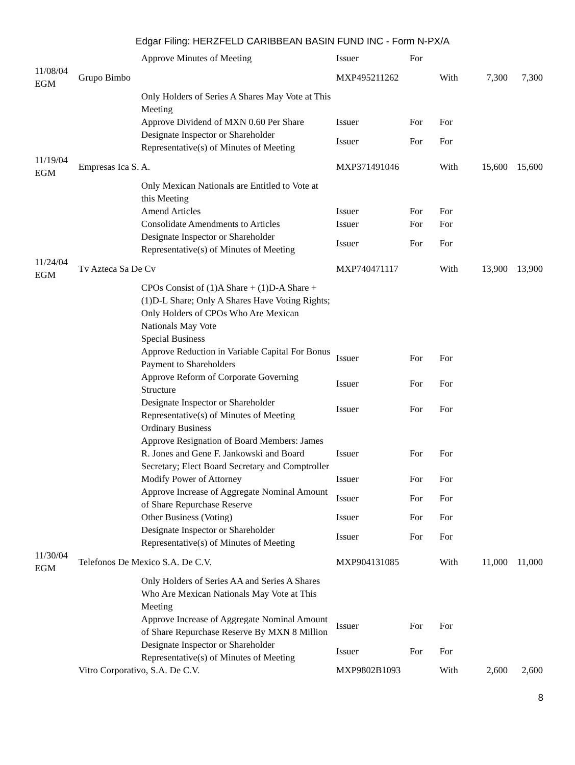Edgar Filing: HERZFELD CARIBBEAN BASIN FUND INC - Form N-PX/A
| | | Approve Minutes of Meeting | Issuer | For | | | |
| 11/08/04 EGM | Grupo Bimbo | | MXP495211262 | | With | 7,300 | 7,300 |
| | | Only Holders of Series A Shares May Vote at This Meeting | | | | | |
| | | Approve Dividend of MXN 0.60 Per Share | Issuer | For | For | | |
| | | Designate Inspector or Shareholder Representative(s) of Minutes of Meeting | Issuer | For | For | | |
| 11/19/04 EGM | Empresas Ica S. A. | | MXP371491046 | | With | 15,600 | 15,600 |
| | | Only Mexican Nationals are Entitled to Vote at this Meeting | | | | | |
| | | Amend Articles | Issuer | For | For | | |
| | | Consolidate Amendments to Articles | Issuer | For | For | | |
| | | Designate Inspector or Shareholder Representative(s) of Minutes of Meeting | Issuer | For | For | | |
| 11/24/04 EGM | Tv Azteca Sa De Cv | | MXP740471117 | | With | 13,900 | 13,900 |
| | | CPOs Consist of (1)A Share + (1)D-A Share + (1)D-L Share; Only A Shares Have Voting Rights; Only Holders of CPOs Who Are Mexican Nationals May Vote | | | | | |
| | | Special Business | | | | | |
| | | Approve Reduction in Variable Capital For Bonus Payment to Shareholders | Issuer | For | For | | |
| | | Approve Reform of Corporate Governing Structure | Issuer | For | For | | |
| | | Designate Inspector or Shareholder Representative(s) of Minutes of Meeting | Issuer | For | For | | |
| | | Ordinary Business | | | | | |
| | | Approve Resignation of Board Members: James R. Jones and Gene F. Jankowski and Board Secretary; Elect Board Secretary and Comptroller | Issuer | For | For | | |
| | | Modify Power of Attorney | Issuer | For | For | | |
| | | Approve Increase of Aggregate Nominal Amount of Share Repurchase Reserve | Issuer | For | For | | |
| | | Other Business (Voting) | Issuer | For | For | | |
| | | Designate Inspector or Shareholder Representative(s) of Minutes of Meeting | Issuer | For | For | | |
| 11/30/04 EGM | Telefonos De Mexico S.A. De C.V. | | MXP904131085 | | With | 11,000 | 11,000 |
| | | Only Holders of Series AA and Series A Shares Who Are Mexican Nationals May Vote at This Meeting | | | | | |
| | | Approve Increase of Aggregate Nominal Amount of Share Repurchase Reserve By MXN 8 Million | Issuer | For | For | | |
| | | Designate Inspector or Shareholder Representative(s) of Minutes of Meeting | Issuer | For | For | | |
| | Vitro Corporativo, S.A. De C.V. | | MXP9802B1093 | | With | 2,600 | 2,600 |
8